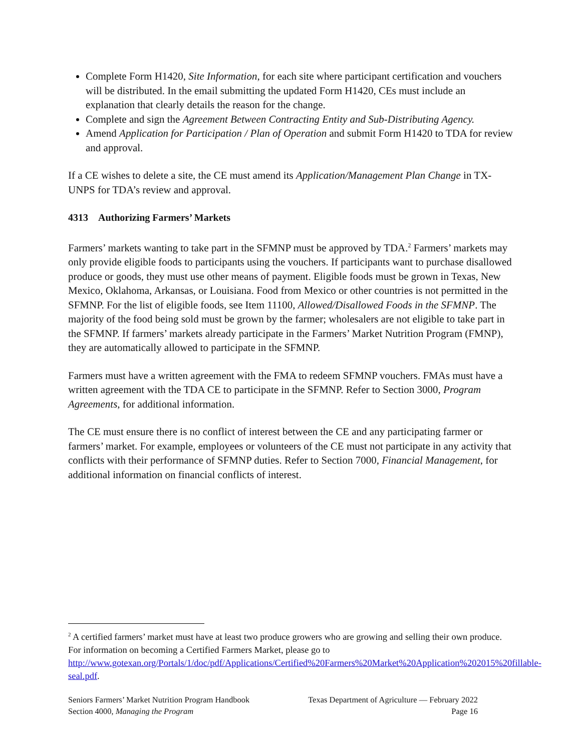Complete Form H1420, Site Information, for each site where participant certification and vouchers will be distributed. In the email submitting the updated Form H1420, CEs must include an explanation that clearly details the reason for the change.
Complete and sign the Agreement Between Contracting Entity and Sub-Distributing Agency.
Amend Application for Participation / Plan of Operation and submit Form H1420 to TDA for review and approval.
If a CE wishes to delete a site, the CE must amend its Application/Management Plan Change in TX-UNPS for TDA’s review and approval.
4313 Authorizing Farmers’ Markets
Farmers’ markets wanting to take part in the SFMNP must be approved by TDA.<sup>2</sup> Farmers’ markets may only provide eligible foods to participants using the vouchers. If participants want to purchase disallowed produce or goods, they must use other means of payment. Eligible foods must be grown in Texas, New Mexico, Oklahoma, Arkansas, or Louisiana. Food from Mexico or other countries is not permitted in the SFMNP. For the list of eligible foods, see Item 11100, Allowed/Disallowed Foods in the SFMNP. The majority of the food being sold must be grown by the farmer; wholesalers are not eligible to take part in the SFMNP. If farmers’ markets already participate in the Farmers’ Market Nutrition Program (FMNP), they are automatically allowed to participate in the SFMNP.
Farmers must have a written agreement with the FMA to redeem SFMNP vouchers. FMAs must have a written agreement with the TDA CE to participate in the SFMNP. Refer to Section 3000, Program Agreements, for additional information.
The CE must ensure there is no conflict of interest between the CE and any participating farmer or farmers’ market. For example, employees or volunteers of the CE must not participate in any activity that conflicts with their performance of SFMNP duties. Refer to Section 7000, Financial Management, for additional information on financial conflicts of interest.
<sup>2</sup> A certified farmers’ market must have at least two produce growers who are growing and selling their own produce. For information on becoming a Certified Farmers Market, please go to http://www.gotexan.org/Portals/1/doc/pdf/Applications/Certified%20Farmers%20Market%20Application%202015%20fillable-seal.pdf.
Seniors Farmers’ Market Nutrition Program Handbook Texas Department of Agriculture — February 2022
Section 4000, Managing the Program Page 16